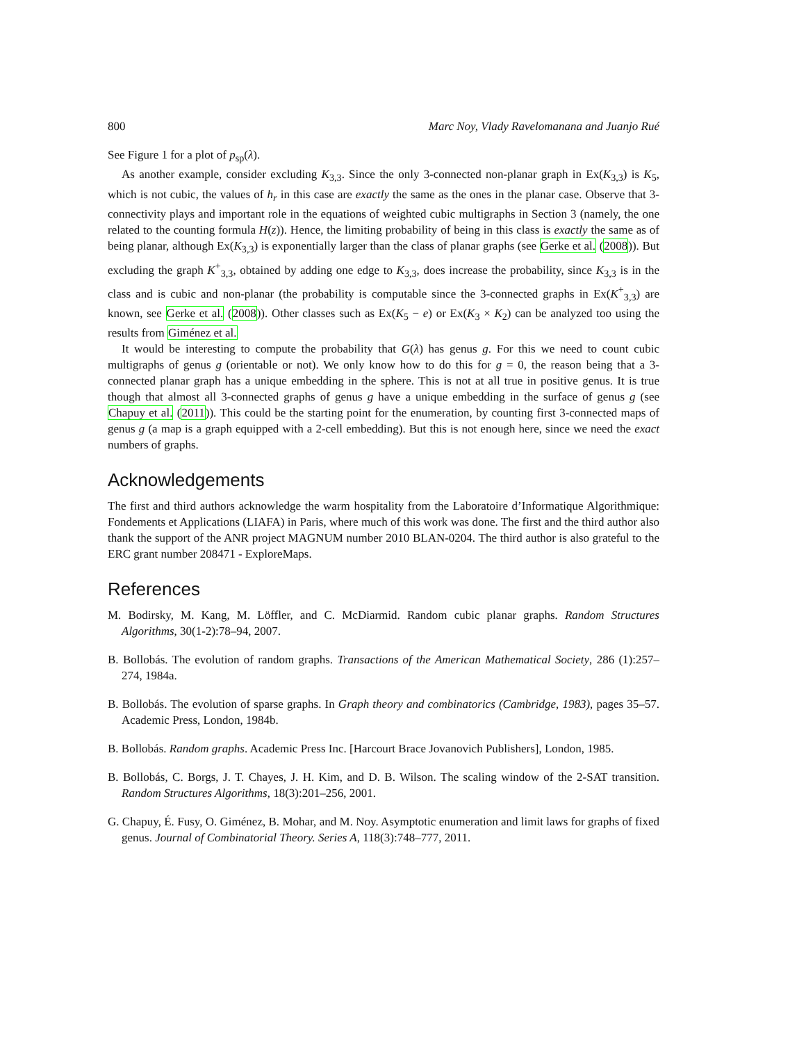800 Marc Noy, Vlady Ravelomanana and Juanjo Rué
See Figure 1 for a plot of p<sub>sp</sub>(λ).
As another example, consider excluding K<sub>3,3</sub>. Since the only 3-connected non-planar graph in Ex(K<sub>3,3</sub>) is K<sub>5</sub>, which is not cubic, the values of h<sub>r</sub> in this case are exactly the same as the ones in the planar case. Observe that 3-connectivity plays and important role in the equations of weighted cubic multigraphs in Section 3 (namely, the one related to the counting formula H(z)). Hence, the limiting probability of being in this class is exactly the same as of being planar, although Ex(K<sub>3,3</sub>) is exponentially larger than the class of planar graphs (see Gerke et al. (2008)). But excluding the graph K<sup>+</sup><sub>3,3</sub>, obtained by adding one edge to K<sub>3,3</sub>, does increase the probability, since K<sub>3,3</sub> is in the class and is cubic and non-planar (the probability is computable since the 3-connected graphs in Ex(K<sup>+</sup><sub>3,3</sub>) are known, see Gerke et al. (2008)). Other classes such as Ex(K<sub>5</sub> − e) or Ex(K<sub>3</sub> × K<sub>2</sub>) can be analyzed too using the results from Giménez et al.
It would be interesting to compute the probability that G(λ) has genus g. For this we need to count cubic multigraphs of genus g (orientable or not). We only know how to do this for g = 0, the reason being that a 3-connected planar graph has a unique embedding in the sphere. This is not at all true in positive genus. It is true though that almost all 3-connected graphs of genus g have a unique embedding in the surface of genus g (see Chapuy et al. (2011)). This could be the starting point for the enumeration, by counting first 3-connected maps of genus g (a map is a graph equipped with a 2-cell embedding). But this is not enough here, since we need the exact numbers of graphs.
Acknowledgements
The first and third authors acknowledge the warm hospitality from the Laboratoire d’Informatique Algorithmique: Fondements et Applications (LIAFA) in Paris, where much of this work was done. The first and the third author also thank the support of the ANR project MAGNUM number 2010 BLAN-0204. The third author is also grateful to the ERC grant number 208471 - ExploreMaps.
References
M. Bodirsky, M. Kang, M. Löffler, and C. McDiarmid. Random cubic planar graphs. Random Structures Algorithms, 30(1-2):78–94, 2007.
B. Bollobás. The evolution of random graphs. Transactions of the American Mathematical Society, 286 (1):257–274, 1984a.
B. Bollobás. The evolution of sparse graphs. In Graph theory and combinatorics (Cambridge, 1983), pages 35–57. Academic Press, London, 1984b.
B. Bollobás. Random graphs. Academic Press Inc. [Harcourt Brace Jovanovich Publishers], London, 1985.
B. Bollobás, C. Borgs, J. T. Chayes, J. H. Kim, and D. B. Wilson. The scaling window of the 2-SAT transition. Random Structures Algorithms, 18(3):201–256, 2001.
G. Chapuy, É. Fusy, O. Giménez, B. Mohar, and M. Noy. Asymptotic enumeration and limit laws for graphs of fixed genus. Journal of Combinatorial Theory. Series A, 118(3):748–777, 2011.